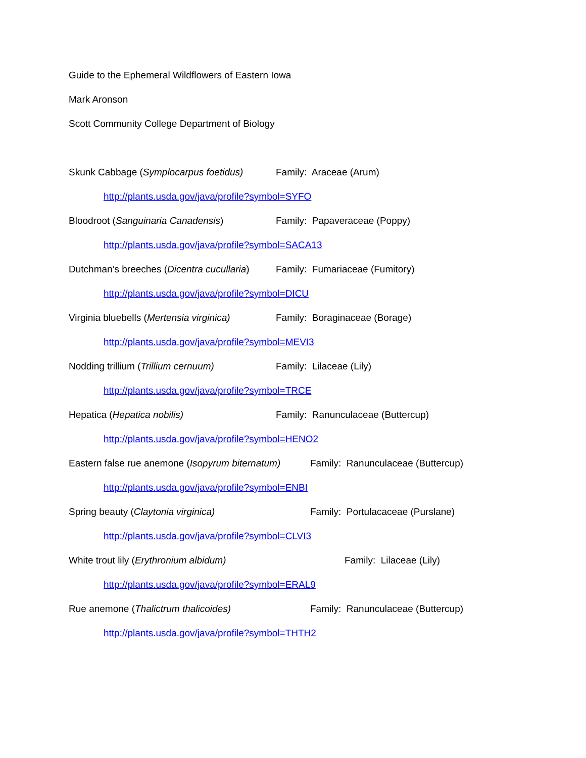Guide to the Ephemeral Wildflowers of Eastern Iowa
Mark Aronson
Scott Community College Department of Biology
Skunk Cabbage (Symplocarpus foetidus) Family: Araceae (Arum)
http://plants.usda.gov/java/profile?symbol=SYFO
Bloodroot (Sanguinaria Canadensis) Family: Papaveraceae (Poppy)
http://plants.usda.gov/java/profile?symbol=SACA13
Dutchman’s breeches (Dicentra cucullaria) Family: Fumariaceae (Fumitory)
http://plants.usda.gov/java/profile?symbol=DICU
Virginia bluebells (Mertensia virginica) Family: Boraginaceae (Borage)
http://plants.usda.gov/java/profile?symbol=MEVI3
Nodding trillium (Trillium cernuum) Family: Lilaceae (Lily)
http://plants.usda.gov/java/profile?symbol=TRCE
Hepatica (Hepatica nobilis) Family: Ranunculaceae (Buttercup)
http://plants.usda.gov/java/profile?symbol=HENO2
Eastern false rue anemone (Isopyrum biternatum) Family: Ranunculaceae (Buttercup)
http://plants.usda.gov/java/profile?symbol=ENBI
Spring beauty (Claytonia virginica) Family: Portulacaceae (Purslane)
http://plants.usda.gov/java/profile?symbol=CLVI3
White trout lily (Erythronium albidum) Family: Lilaceae (Lily)
http://plants.usda.gov/java/profile?symbol=ERAL9
Rue anemone (Thalictrum thalicoides) Family: Ranunculaceae (Buttercup)
http://plants.usda.gov/java/profile?symbol=THTH2